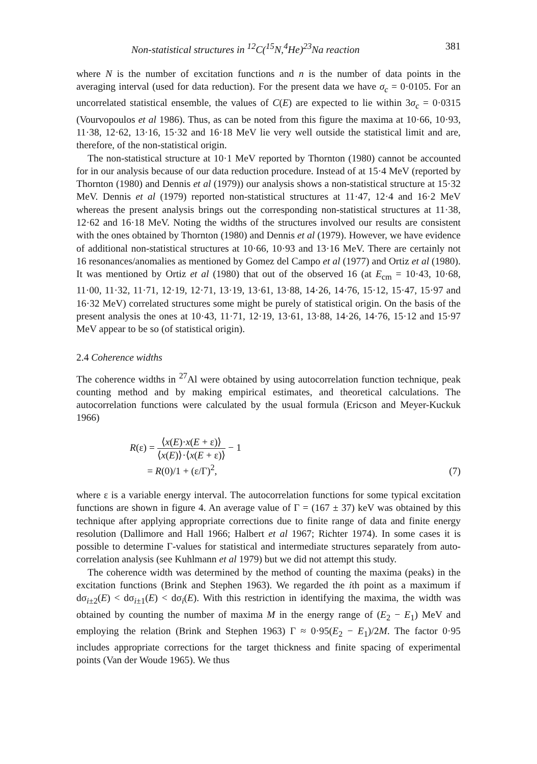Non-statistical structures in <sup>12</sup>C(<sup>15</sup>N,<sup>4</sup>He)<sup>23</sup>Na reaction 381
where N is the number of excitation functions and n is the number of data points in the averaging interval (used for data reduction). For the present data we have σ<sub>c</sub> = 0·0105. For an uncorrelated statistical ensemble, the values of C(E) are expected to lie within 3σ<sub>c</sub> = 0·0315 (Vourvopoulos et al 1986). Thus, as can be noted from this figure the maxima at 10·66, 10·93, 11·38, 12·62, 13·16, 15·32 and 16·18 MeV lie very well outside the statistical limit and are, therefore, of the non-statistical origin.
The non-statistical structure at 10·1 MeV reported by Thornton (1980) cannot be accounted for in our analysis because of our data reduction procedure. Instead of at 15·4 MeV (reported by Thornton (1980) and Dennis et al (1979)) our analysis shows a non-statistical structure at 15·32 MeV. Dennis et al (1979) reported non-statistical structures at 11·47, 12·4 and 16·2 MeV whereas the present analysis brings out the corresponding non-statistical structures at 11·38, 12·62 and 16·18 MeV. Noting the widths of the structures involved our results are consistent with the ones obtained by Thornton (1980) and Dennis et al (1979). However, we have evidence of additional non-statistical structures at 10·66, 10·93 and 13·16 MeV. There are certainly not 16 resonances/anomalies as mentioned by Gomez del Campo et al (1977) and Ortiz et al (1980). It was mentioned by Ortiz et al (1980) that out of the observed 16 (at E<sub>cm</sub> = 10·43, 10·68, 11·00, 11·32, 11·71, 12·19, 12·71, 13·19, 13·61, 13·88, 14·26, 14·76, 15·12, 15·47, 15·97 and 16·32 MeV) correlated structures some might be purely of statistical origin. On the basis of the present analysis the ones at 10·43, 11·71, 12·19, 13·61, 13·88, 14·26, 14·76, 15·12 and 15·97 MeV appear to be so (of statistical origin).
2.4 Coherence widths
The coherence widths in <sup>27</sup>Al were obtained by using autocorrelation function technique, peak counting method and by making empirical estimates, and theoretical calculations. The autocorrelation functions were calculated by the usual formula (Ericson and Meyer-Kuckuk 1966)
R(ε) = ⟨x(E)·x(E + ε)⟩ ⟨x(E)⟩·⟨x(E + ε)⟩ − 1
= R(0)/1 + (ε/Γ)<sup>2</sup>,
(7)
where ε is a variable energy interval. The autocorrelation functions for some typical excitation functions are shown in figure 4. An average value of Γ = (167 ± 37) keV was obtained by this technique after applying appropriate corrections due to finite range of data and finite energy resolution (Dallimore and Hall 1966; Halbert et al 1967; Richter 1974). In some cases it is possible to determine Γ-values for statistical and intermediate structures separately from auto-correlation analysis (see Kuhlmann et al 1979) but we did not attempt this study.
The coherence width was determined by the method of counting the maxima (peaks) in the excitation functions (Brink and Stephen 1963). We regarded the ith point as a maximum if dσ<sub>i±2</sub>(E) < dσ<sub>i±1</sub>(E) < dσ<sub>i</sub>(E). With this restriction in identifying the maxima, the width was obtained by counting the number of maxima M in the energy range of (E<sub>2</sub> − E<sub>1</sub>) MeV and employing the relation (Brink and Stephen 1963) Γ ≈ 0·95(E<sub>2</sub> − E<sub>1</sub>)/2M. The factor 0·95 includes appropriate corrections for the target thickness and finite spacing of experimental points (Van der Woude 1965). We thus